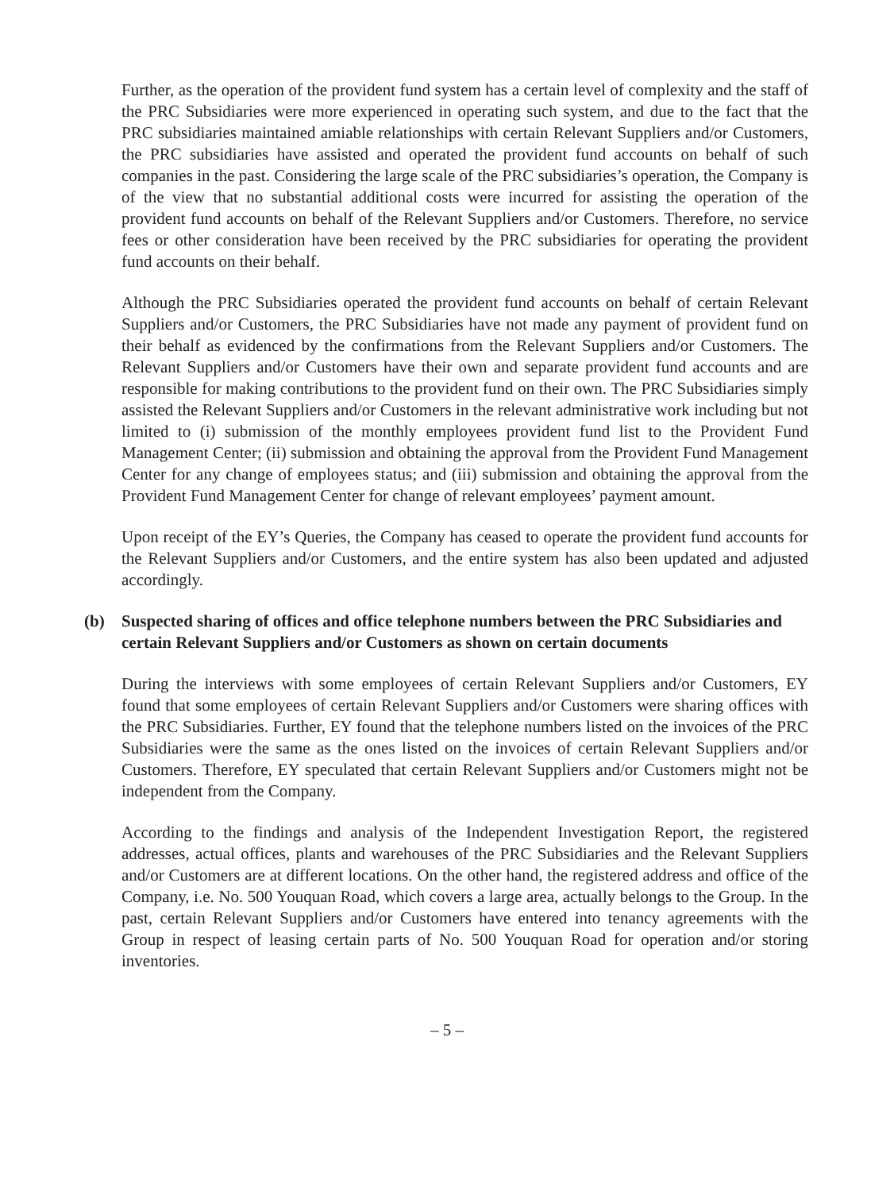Further, as the operation of the provident fund system has a certain level of complexity and the staff of the PRC Subsidiaries were more experienced in operating such system, and due to the fact that the PRC subsidiaries maintained amiable relationships with certain Relevant Suppliers and/or Customers, the PRC subsidiaries have assisted and operated the provident fund accounts on behalf of such companies in the past. Considering the large scale of the PRC subsidiaries’s operation, the Company is of the view that no substantial additional costs were incurred for assisting the operation of the provident fund accounts on behalf of the Relevant Suppliers and/or Customers. Therefore, no service fees or other consideration have been received by the PRC subsidiaries for operating the provident fund accounts on their behalf.
Although the PRC Subsidiaries operated the provident fund accounts on behalf of certain Relevant Suppliers and/or Customers, the PRC Subsidiaries have not made any payment of provident fund on their behalf as evidenced by the confirmations from the Relevant Suppliers and/or Customers. The Relevant Suppliers and/or Customers have their own and separate provident fund accounts and are responsible for making contributions to the provident fund on their own. The PRC Subsidiaries simply assisted the Relevant Suppliers and/or Customers in the relevant administrative work including but not limited to (i) submission of the monthly employees provident fund list to the Provident Fund Management Center; (ii) submission and obtaining the approval from the Provident Fund Management Center for any change of employees status; and (iii) submission and obtaining the approval from the Provident Fund Management Center for change of relevant employees’ payment amount.
Upon receipt of the EY’s Queries, the Company has ceased to operate the provident fund accounts for the Relevant Suppliers and/or Customers, and the entire system has also been updated and adjusted accordingly.
(b) Suspected sharing of offices and office telephone numbers between the PRC Subsidiaries and certain Relevant Suppliers and/or Customers as shown on certain documents
During the interviews with some employees of certain Relevant Suppliers and/or Customers, EY found that some employees of certain Relevant Suppliers and/or Customers were sharing offices with the PRC Subsidiaries. Further, EY found that the telephone numbers listed on the invoices of the PRC Subsidiaries were the same as the ones listed on the invoices of certain Relevant Suppliers and/or Customers. Therefore, EY speculated that certain Relevant Suppliers and/or Customers might not be independent from the Company.
According to the findings and analysis of the Independent Investigation Report, the registered addresses, actual offices, plants and warehouses of the PRC Subsidiaries and the Relevant Suppliers and/or Customers are at different locations. On the other hand, the registered address and office of the Company, i.e. No. 500 Youquan Road, which covers a large area, actually belongs to the Group. In the past, certain Relevant Suppliers and/or Customers have entered into tenancy agreements with the Group in respect of leasing certain parts of No. 500 Youquan Road for operation and/or storing inventories.
– 5 –